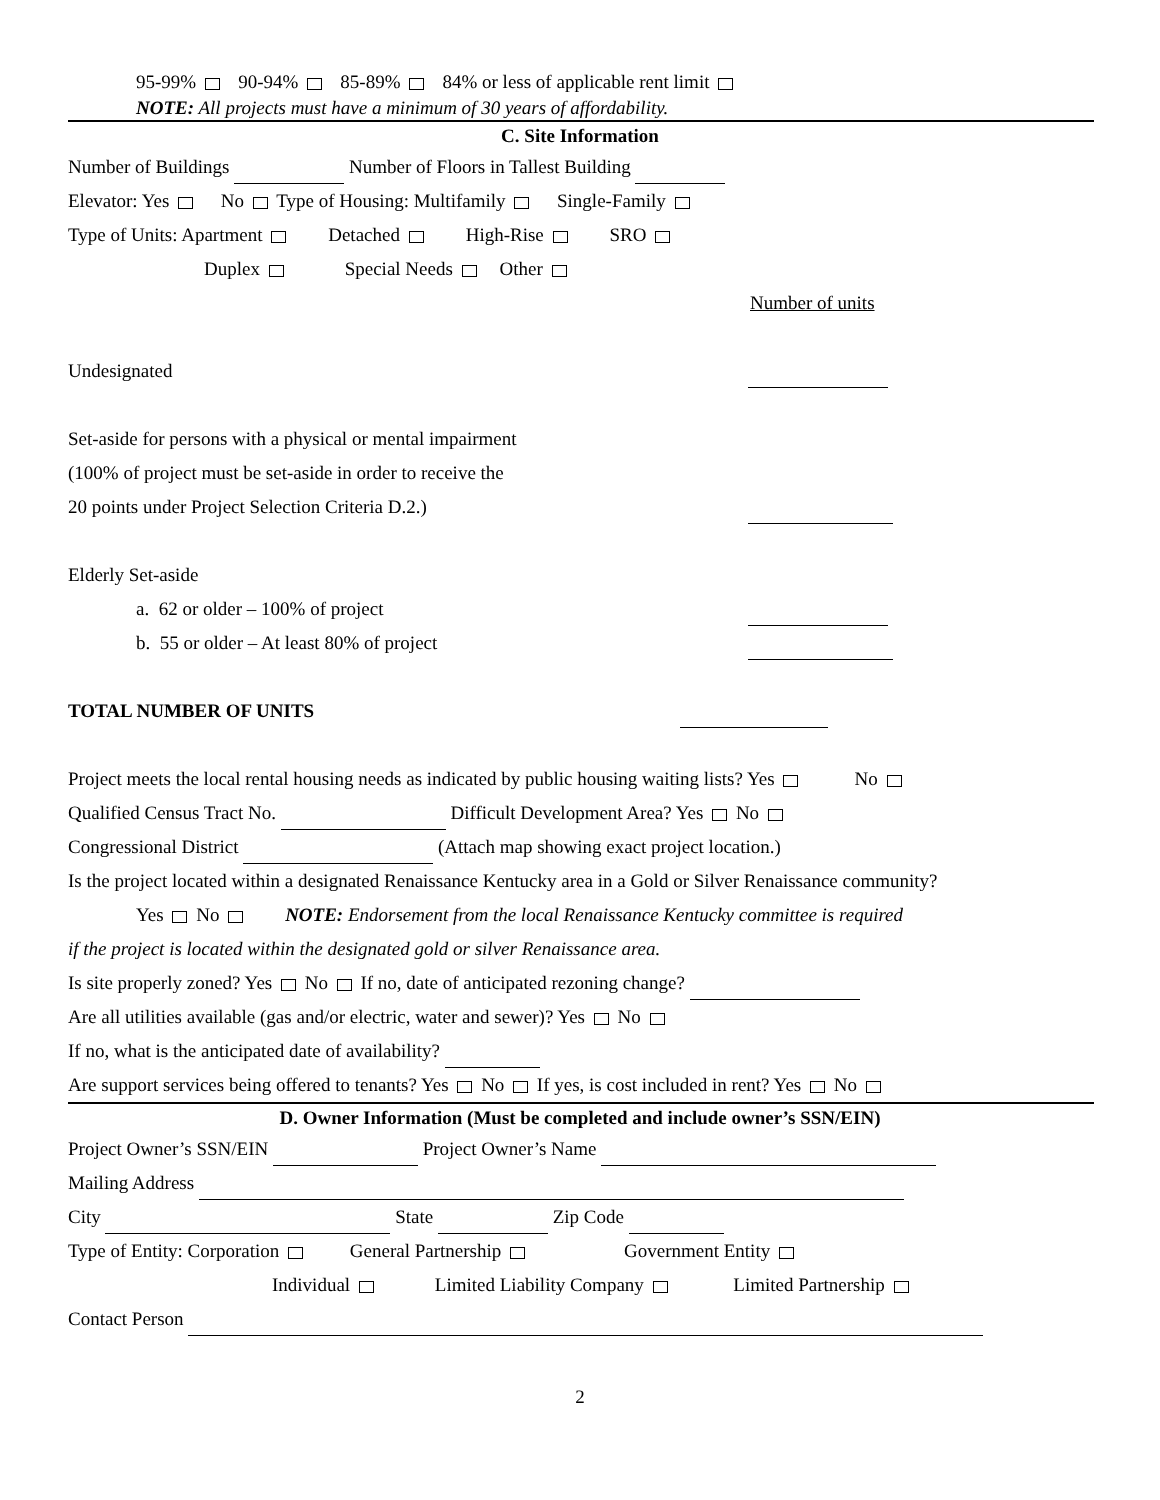95-99% 90-94% 85-89% 84% or less of applicable rent limit
NOTE: All projects must have a minimum of 30 years of affordability.
C. Site Information
Number of Buildings Number of Floors in Tallest Building
Elevator: Yes No Type of Housing: Multifamily Single-Family
Type of Units: Apartment Detached High-Rise SRO
Duplex Special Needs Other
Number of units
Undesignated
Set-aside for persons with a physical or mental impairment
(100% of project must be set-aside in order to receive the
20 points under Project Selection Criteria D.2.)
Elderly Set-aside
a. 62 or older – 100% of project
b. 55 or older – At least 80% of project
TOTAL NUMBER OF UNITS
Project meets the local rental housing needs as indicated by public housing waiting lists? Yes No
Qualified Census Tract No. Difficult Development Area? Yes No
Congressional District (Attach map showing exact project location.)
Is the project located within a designated Renaissance Kentucky area in a Gold or Silver Renaissance community?
Yes No NOTE: Endorsement from the local Renaissance Kentucky committee is required
if the project is located within the designated gold or silver Renaissance area.
Is site properly zoned? Yes No If no, date of anticipated rezoning change?
Are all utilities available (gas and/or electric, water and sewer)? Yes No
If no, what is the anticipated date of availability?
Are support services being offered to tenants? Yes No If yes, is cost included in rent? Yes No
D. Owner Information (Must be completed and include owner’s SSN/EIN)
Project Owner’s SSN/EIN Project Owner’s Name
Mailing Address
City State Zip Code
Type of Entity: Corporation General Partnership Government Entity
Individual Limited Liability Company Limited Partnership
Contact Person
2